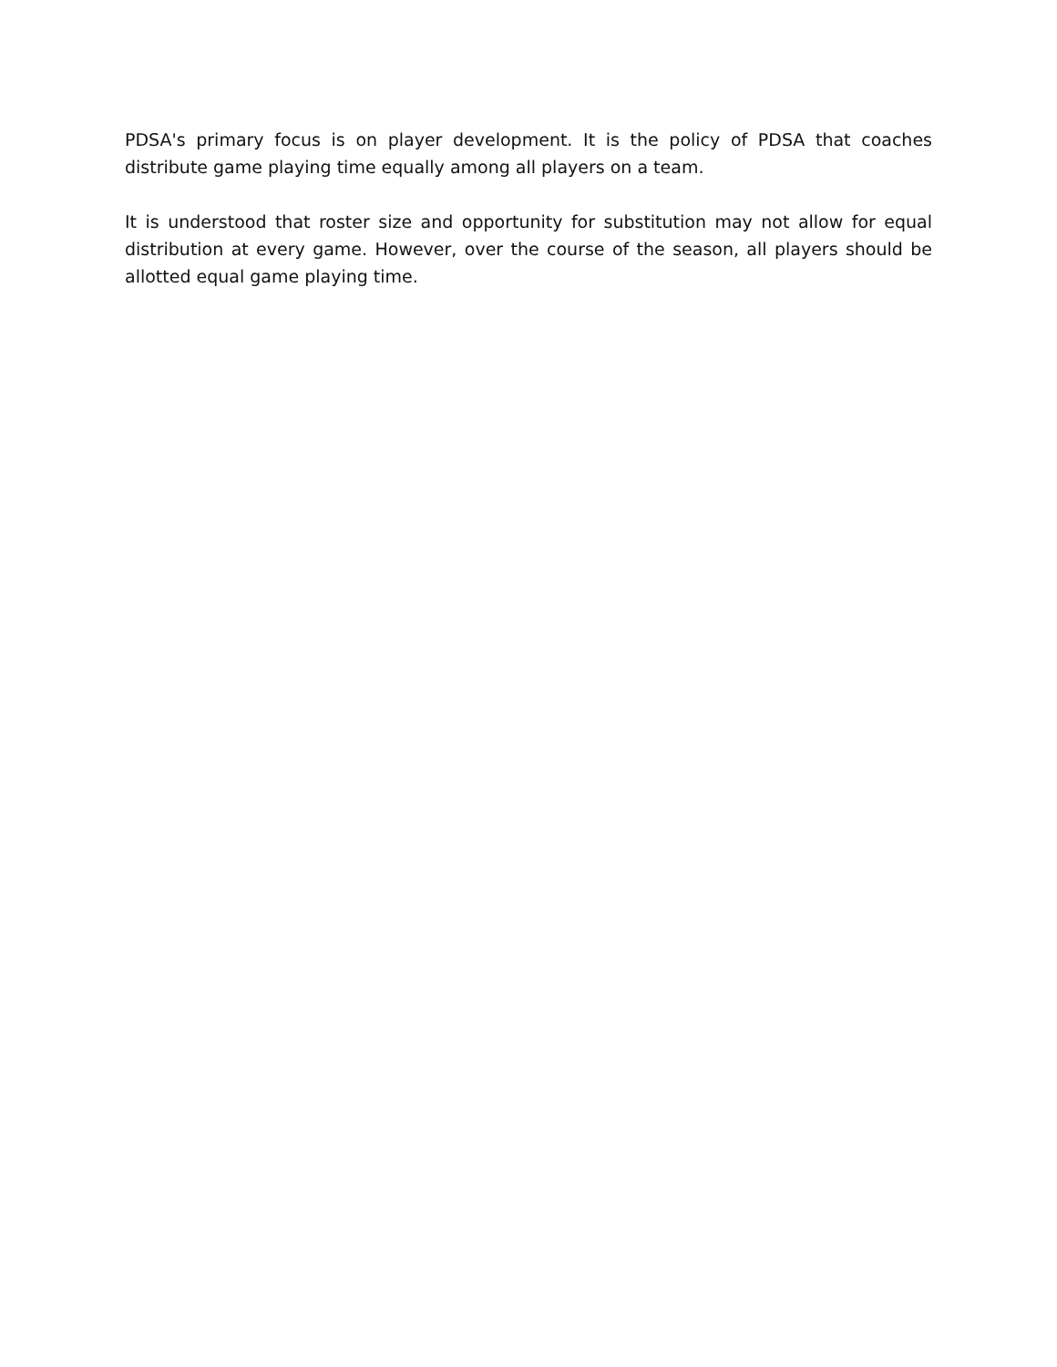PDSA's primary focus is on player development. It is the policy of PDSA that coaches distribute game playing time equally among all players on a team.
It is understood that roster size and opportunity for substitution may not allow for equal distribution at every game. However, over the course of the season, all players should be allotted equal game playing time.